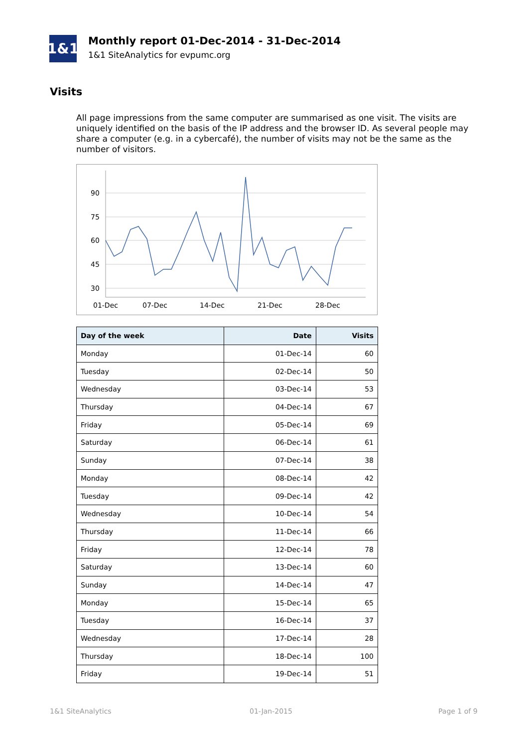1&1
Monthly report 01-Dec-2014 - 31-Dec-2014
1&1 SiteAnalytics for evpumc.org
Visits
All page impressions from the same computer are summarised as one visit. The visits are uniquely identified on the basis of the IP address and the browser ID. As several people may share a computer (e.g. in a cybercafé), the number of visits may not be the same as the number of visitors.
90
75
60
45
30
01-Dec
07-Dec
14-Dec
21-Dec
28-Dec
| Day of the week | Date | Visits |
| --- | --- | --- |
| Monday | 01-Dec-14 | 60 |
| Tuesday | 02-Dec-14 | 50 |
| Wednesday | 03-Dec-14 | 53 |
| Thursday | 04-Dec-14 | 67 |
| Friday | 05-Dec-14 | 69 |
| Saturday | 06-Dec-14 | 61 |
| Sunday | 07-Dec-14 | 38 |
| Monday | 08-Dec-14 | 42 |
| Tuesday | 09-Dec-14 | 42 |
| Wednesday | 10-Dec-14 | 54 |
| Thursday | 11-Dec-14 | 66 |
| Friday | 12-Dec-14 | 78 |
| Saturday | 13-Dec-14 | 60 |
| Sunday | 14-Dec-14 | 47 |
| Monday | 15-Dec-14 | 65 |
| Tuesday | 16-Dec-14 | 37 |
| Wednesday | 17-Dec-14 | 28 |
| Thursday | 18-Dec-14 | 100 |
| Friday | 19-Dec-14 | 51 |
1&1 SiteAnalytics 01-Jan-2015 Page 1 of 9